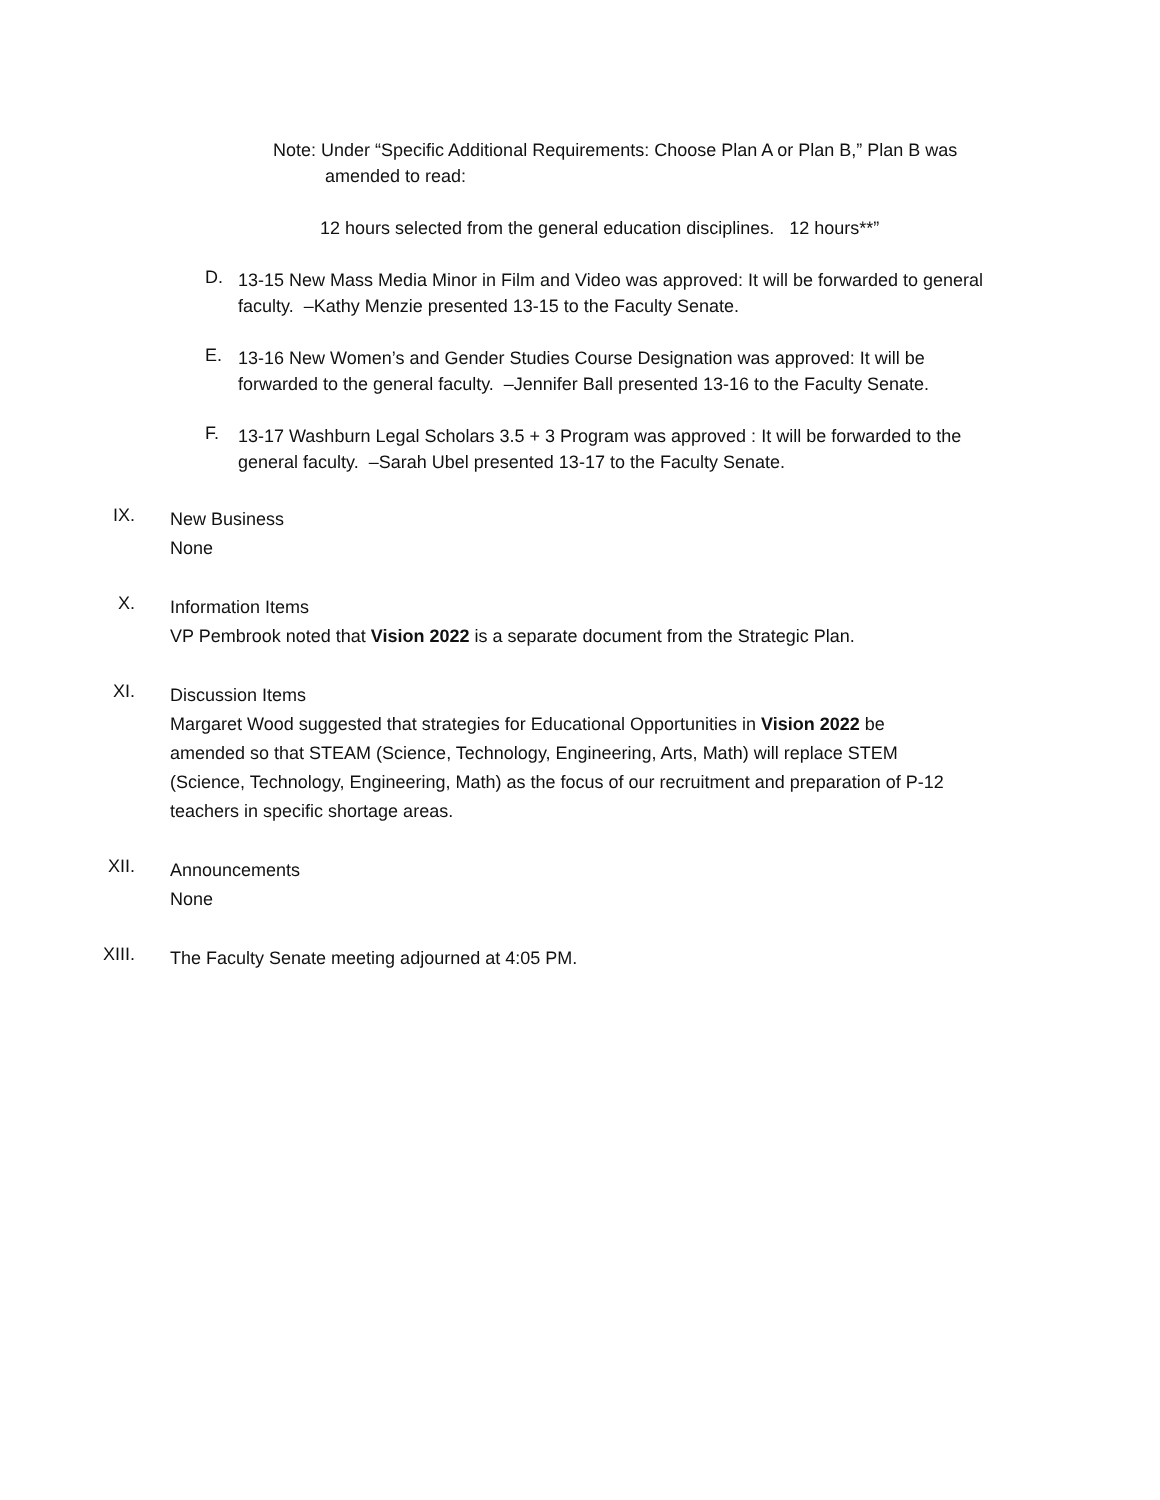Note: Under “Specific Additional Requirements: Choose Plan A or Plan B,” Plan B was
amended to read:
12 hours selected from the general education disciplines. 12 hours**”
D.
13-15 New Mass Media Minor in Film and Video was approved: It will be forwarded to general faculty. –Kathy Menzie presented 13-15 to the Faculty Senate.
E.
13-16 New Women’s and Gender Studies Course Designation was approved: It will be forwarded to the general faculty. –Jennifer Ball presented 13-16 to the Faculty Senate.
F.
13-17 Washburn Legal Scholars 3.5 + 3 Program was approved : It will be forwarded to the general faculty. –Sarah Ubel presented 13-17 to the Faculty Senate.
IX.
New Business
None
X.
Information Items
VP Pembrook noted that Vision 2022 is a separate document from the Strategic Plan.
XI.
Discussion Items
Margaret Wood suggested that strategies for Educational Opportunities in Vision 2022 be amended so that STEAM (Science, Technology, Engineering, Arts, Math) will replace STEM (Science, Technology, Engineering, Math) as the focus of our recruitment and preparation of P-12 teachers in specific shortage areas.
XII.
Announcements
None
XIII.
The Faculty Senate meeting adjourned at 4:05 PM.